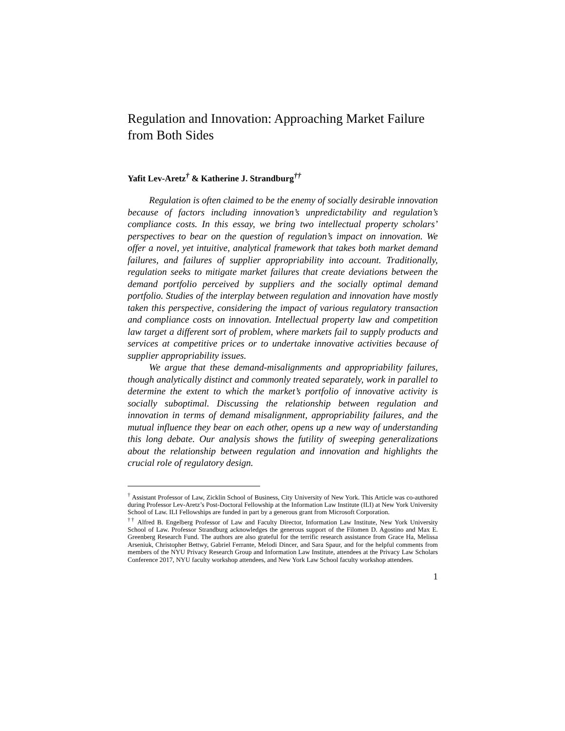Regulation and Innovation: Approaching Market Failure from Both Sides
Yafit Lev-Aretz<sup>†</sup> & Katherine J. Strandburg<sup>††</sup>
Regulation is often claimed to be the enemy of socially desirable innovation because of factors including innovation’s unpredictability and regulation’s compliance costs. In this essay, we bring two intellectual property scholars’ perspectives to bear on the question of regulation’s impact on innovation. We offer a novel, yet intuitive, analytical framework that takes both market demand failures, and failures of supplier appropriability into account. Traditionally, regulation seeks to mitigate market failures that create deviations between the demand portfolio perceived by suppliers and the socially optimal demand portfolio. Studies of the interplay between regulation and innovation have mostly taken this perspective, considering the impact of various regulatory transaction and compliance costs on innovation. Intellectual property law and competition law target a different sort of problem, where markets fail to supply products and services at competitive prices or to undertake innovative activities because of supplier appropriability issues.
We argue that these demand-misalignments and appropriability failures, though analytically distinct and commonly treated separately, work in parallel to determine the extent to which the market’s portfolio of innovative activity is socially suboptimal. Discussing the relationship between regulation and innovation in terms of demand misalignment, appropriability failures, and the mutual influence they bear on each other, opens up a new way of understanding this long debate. Our analysis shows the futility of sweeping generalizations about the relationship between regulation and innovation and highlights the crucial role of regulatory design.
<sup>†</sup> Assistant Professor of Law, Zicklin School of Business, City University of New York. This Article was co-authored during Professor Lev-Aretz’s Post-Doctoral Fellowship at the Information Law Institute (ILI) at New York University School of Law. ILI Fellowships are funded in part by a generous grant from Microsoft Corporation.
<sup>††</sup> Alfred B. Engelberg Professor of Law and Faculty Director, Information Law Institute, New York University School of Law. Professor Strandburg acknowledges the generous support of the Filomen D. Agostino and Max E. Greenberg Research Fund. The authors are also grateful for the terrific research assistance from Grace Ha, Melissa Arseniuk, Christopher Bettwy, Gabriel Ferrante, Melodi Dincer, and Sara Spaur, and for the helpful comments from members of the NYU Privacy Research Group and Information Law Institute, attendees at the Privacy Law Scholars Conference 2017, NYU faculty workshop attendees, and New York Law School faculty workshop attendees.
1